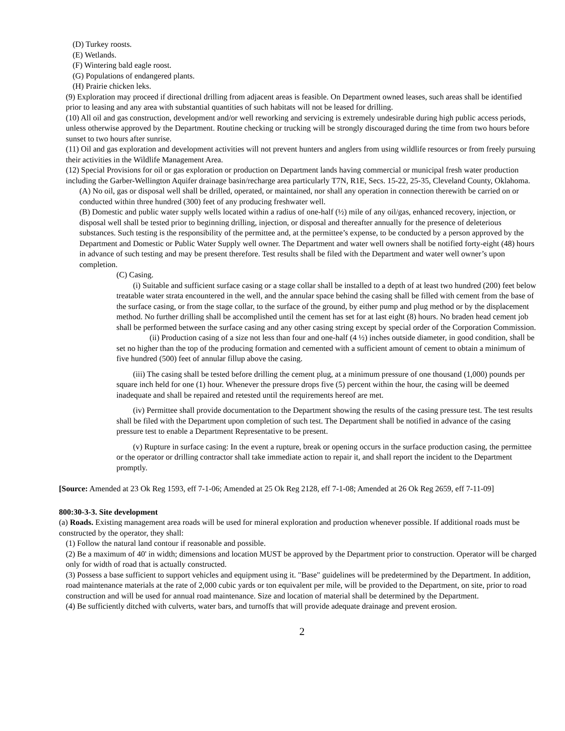(D) Turkey roosts.
(E) Wetlands.
(F) Wintering bald eagle roost.
(G) Populations of endangered plants.
(H) Prairie chicken leks.
(9) Exploration may proceed if directional drilling from adjacent areas is feasible. On Department owned leases, such areas shall be identified prior to leasing and any area with substantial quantities of such habitats will not be leased for drilling.
(10) All oil and gas construction, development and/or well reworking and servicing is extremely undesirable during high public access periods, unless otherwise approved by the Department. Routine checking or trucking will be strongly discouraged during the time from two hours before sunset to two hours after sunrise.
(11) Oil and gas exploration and development activities will not prevent hunters and anglers from using wildlife resources or from freely pursuing their activities in the Wildlife Management Area.
(12) Special Provisions for oil or gas exploration or production on Department lands having commercial or municipal fresh water production including the Garber-Wellington Aquifer drainage basin/recharge area particularly T7N, R1E, Secs. 15-22, 25-35, Cleveland County, Oklahoma.
(A) No oil, gas or disposal well shall be drilled, operated, or maintained, nor shall any operation in connection therewith be carried on or conducted within three hundred (300) feet of any producing freshwater well.
(B) Domestic and public water supply wells located within a radius of one-half (½) mile of any oil/gas, enhanced recovery, injection, or disposal well shall be tested prior to beginning drilling, injection, or disposal and thereafter annually for the presence of deleterious substances. Such testing is the responsibility of the permittee and, at the permittee’s expense, to be conducted by a person approved by the Department and Domestic or Public Water Supply well owner. The Department and water well owners shall be notified forty-eight (48) hours in advance of such testing and may be present therefore. Test results shall be filed with the Department and water well owner’s upon completion.
(C) Casing.
(i) Suitable and sufficient surface casing or a stage collar shall be installed to a depth of at least two hundred (200) feet below treatable water strata encountered in the well, and the annular space behind the casing shall be filled with cement from the base of the surface casing, or from the stage collar, to the surface of the ground, by either pump and plug method or by the displacement method. No further drilling shall be accomplished until the cement has set for at last eight (8) hours. No braden head cement job shall be performed between the surface casing and any other casing string except by special order of the Corporation Commission.
(ii) Production casing of a size not less than four and one-half (4 ½) inches outside diameter, in good condition, shall be set no higher than the top of the producing formation and cemented with a sufficient amount of cement to obtain a minimum of five hundred (500) feet of annular fillup above the casing.
(iii) The casing shall be tested before drilling the cement plug, at a minimum pressure of one thousand (1,000) pounds per square inch held for one (1) hour. Whenever the pressure drops five (5) percent within the hour, the casing will be deemed inadequate and shall be repaired and retested until the requirements hereof are met.
(iv) Permittee shall provide documentation to the Department showing the results of the casing pressure test. The test results shall be filed with the Department upon completion of such test. The Department shall be notified in advance of the casing pressure test to enable a Department Representative to be present.
(v) Rupture in surface casing: In the event a rupture, break or opening occurs in the surface production casing, the permittee or the operator or drilling contractor shall take immediate action to repair it, and shall report the incident to the Department promptly.
[Source: Amended at 23 Ok Reg 1593, eff 7-1-06; Amended at 25 Ok Reg 2128, eff 7-1-08; Amended at 26 Ok Reg 2659, eff 7-11-09]
800:30-3-3. Site development
(a) Roads. Existing management area roads will be used for mineral exploration and production whenever possible. If additional roads must be constructed by the operator, they shall:
(1) Follow the natural land contour if reasonable and possible.
(2) Be a maximum of 40' in width; dimensions and location MUST be approved by the Department prior to construction. Operator will be charged only for width of road that is actually constructed.
(3) Possess a base sufficient to support vehicles and equipment using it. "Base" guidelines will be predetermined by the Department. In addition, road maintenance materials at the rate of 2,000 cubic yards or ton equivalent per mile, will be provided to the Department, on site, prior to road construction and will be used for annual road maintenance. Size and location of material shall be determined by the Department.
(4) Be sufficiently ditched with culverts, water bars, and turnoffs that will provide adequate drainage and prevent erosion.
2